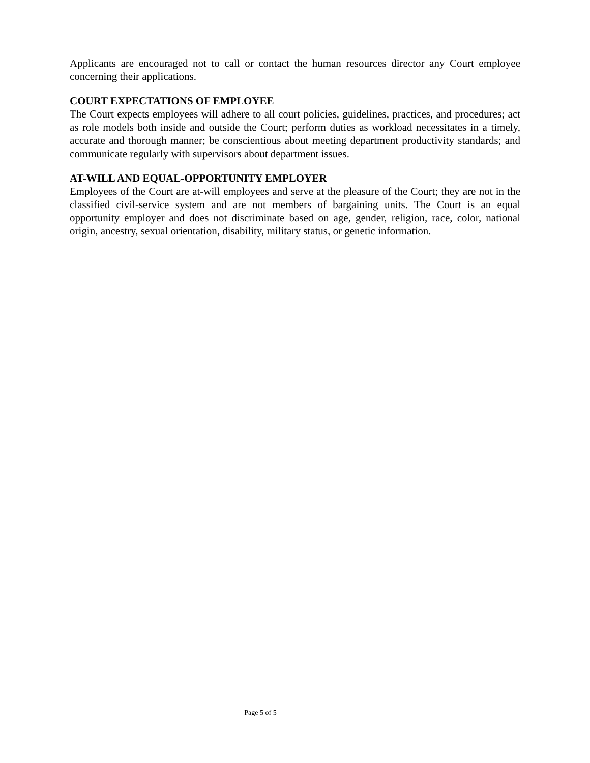Applicants are encouraged not to call or contact the human resources director any Court employee concerning their applications.
COURT EXPECTATIONS OF EMPLOYEE
The Court expects employees will adhere to all court policies, guidelines, practices, and procedures; act as role models both inside and outside the Court; perform duties as workload necessitates in a timely, accurate and thorough manner; be conscientious about meeting department productivity standards; and communicate regularly with supervisors about department issues.
AT-WILL AND EQUAL-OPPORTUNITY EMPLOYER
Employees of the Court are at-will employees and serve at the pleasure of the Court; they are not in the classified civil-service system and are not members of bargaining units. The Court is an equal opportunity employer and does not discriminate based on age, gender, religion, race, color, national origin, ancestry, sexual orientation, disability, military status, or genetic information.
Page 5 of 5